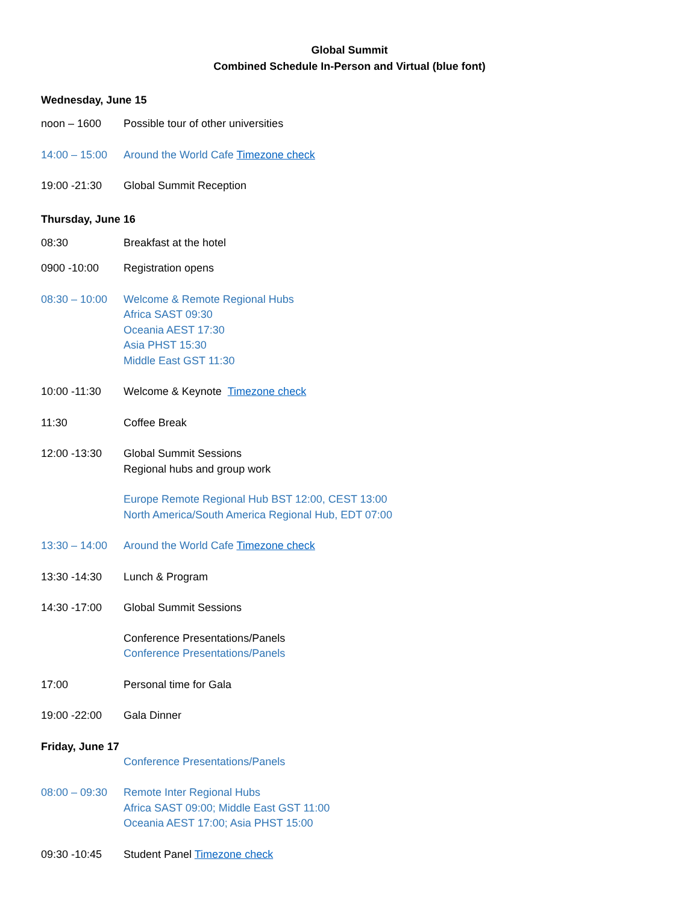Global Summit
Combined Schedule In-Person and Virtual (blue font)
Wednesday, June 15
noon – 1600 Possible tour of other universities
14:00 – 15:00
Around the World Cafe Timezone check
19:00 -21:30 Global Summit Reception
Thursday, June 16
08:30 Breakfast at the hotel
0900 -10:00 Registration opens
08:30 – 10:00
Welcome & Remote Regional Hubs
Africa SAST 09:30
Oceania AEST 17:30
Asia PHST 15:30
Middle East GST 11:30
10:00 -11:30 Welcome & Keynote Timezone check
11:30 Coffee Break
12:00 -13:30 Global Summit Sessions
Regional hubs and group work
Europe Remote Regional Hub BST 12:00, CEST 13:00
North America/South America Regional Hub, EDT 07:00
13:30 – 14:00
Around the World Cafe Timezone check
13:30 -14:30 Lunch & Program
14:30 -17:00 Global Summit Sessions
Conference Presentations/Panels
Conference Presentations/Panels
17:00 Personal time for Gala
19:00 -22:00 Gala Dinner
Friday, June 17
Conference Presentations/Panels
08:00 – 09:30
Remote Inter Regional Hubs
Africa SAST 09:00; Middle East GST 11:00
Oceania AEST 17:00; Asia PHST 15:00
09:30 -10:45 Student Panel Timezone check